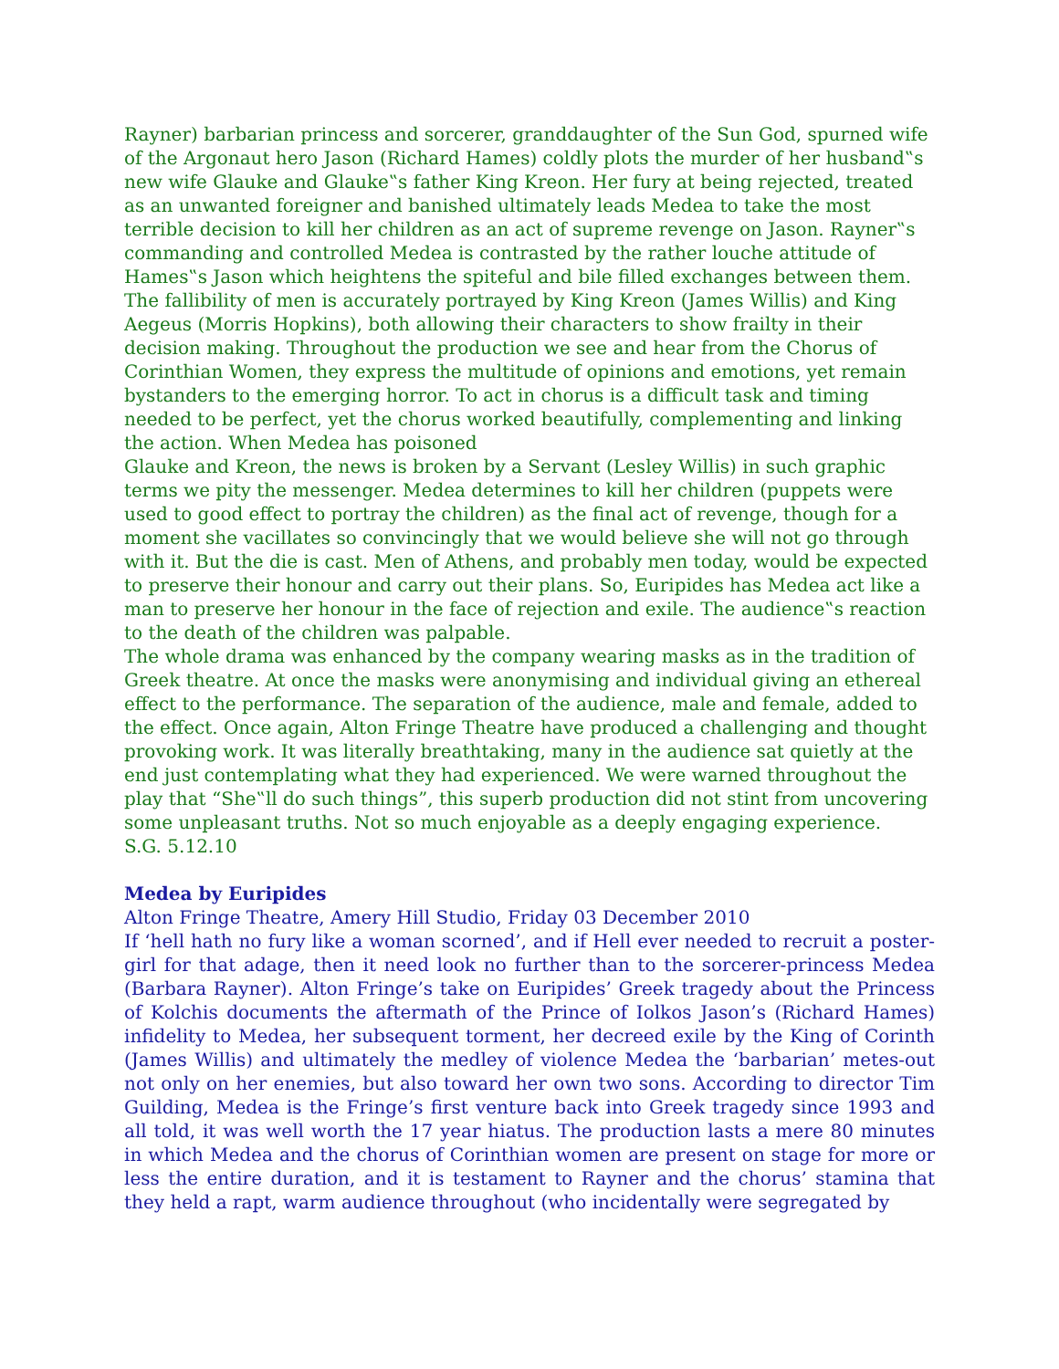Rayner) barbarian princess and sorcerer, granddaughter of the Sun God, spurned wife of the Argonaut hero Jason (Richard Hames) coldly plots the murder of her husband‟s new wife Glauke and Glauke‟s father King Kreon. Her fury at being rejected, treated as an unwanted foreigner and banished ultimately leads Medea to take the most terrible decision to kill her children as an act of supreme revenge on Jason. Rayner‟s commanding and controlled Medea is contrasted by the rather louche attitude of Hames‟s Jason which heightens the spiteful and bile filled exchanges between them. The fallibility of men is accurately portrayed by King Kreon (James Willis) and King Aegeus (Morris Hopkins), both allowing their characters to show frailty in their decision making. Throughout the production we see and hear from the Chorus of Corinthian Women, they express the multitude of opinions and emotions, yet remain bystanders to the emerging horror. To act in chorus is a difficult task and timing needed to be perfect, yet the chorus worked beautifully, complementing and linking the action. When Medea has poisoned
Glauke and Kreon, the news is broken by a Servant (Lesley Willis) in such graphic terms we pity the messenger. Medea determines to kill her children (puppets were used to good effect to portray the children) as the final act of revenge, though for a moment she vacillates so convincingly that we would believe she will not go through with it. But the die is cast. Men of Athens, and probably men today, would be expected to preserve their honour and carry out their plans. So, Euripides has Medea act like a man to preserve her honour in the face of rejection and exile. The audience‟s reaction to the death of the children was palpable.
The whole drama was enhanced by the company wearing masks as in the tradition of Greek theatre. At once the masks were anonymising and individual giving an ethereal effect to the performance. The separation of the audience, male and female, added to the effect. Once again, Alton Fringe Theatre have produced a challenging and thought provoking work. It was literally breathtaking, many in the audience sat quietly at the end just contemplating what they had experienced. We were warned throughout the play that “She‟ll do such things”, this superb production did not stint from uncovering some unpleasant truths. Not so much enjoyable as a deeply engaging experience.
S.G. 5.12.10
Medea by Euripides
Alton Fringe Theatre, Amery Hill Studio, Friday 03 December 2010
If ‘hell hath no fury like a woman scorned’, and if Hell ever needed to recruit a poster-girl for that adage, then it need look no further than to the sorcerer-princess Medea (Barbara Rayner). Alton Fringe’s take on Euripides’ Greek tragedy about the Princess of Kolchis documents the aftermath of the Prince of Iolkos Jason’s (Richard Hames) infidelity to Medea, her subsequent torment, her decreed exile by the King of Corinth (James Willis) and ultimately the medley of violence Medea the ‘barbarian’ metes-out not only on her enemies, but also toward her own two sons. According to director Tim Guilding, Medea is the Fringe’s first venture back into Greek tragedy since 1993 and all told, it was well worth the 17 year hiatus. The production lasts a mere 80 minutes in which Medea and the chorus of Corinthian women are present on stage for more or less the entire duration, and it is testament to Rayner and the chorus’ stamina that they held a rapt, warm audience throughout (who incidentally were segregated by